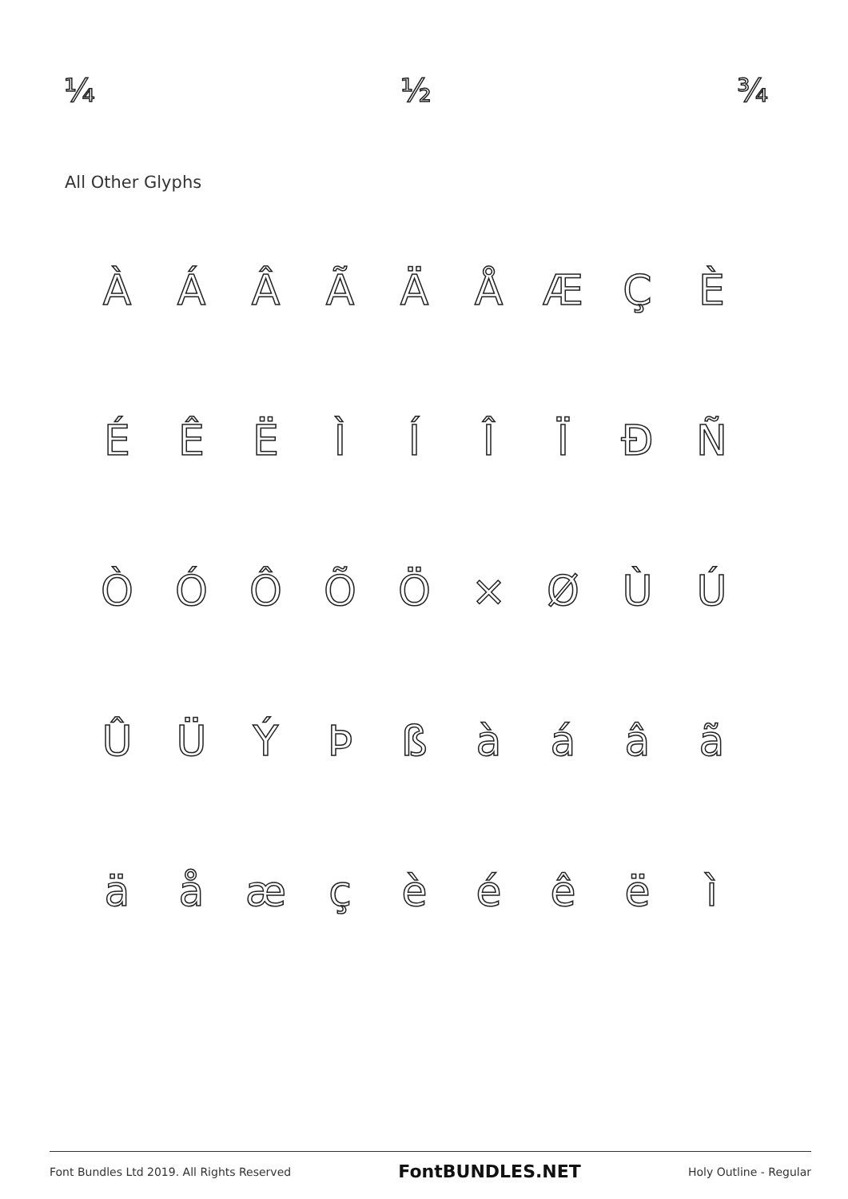¼ ½ ¾
All Other Glyphs
ÀÁÂÃÄÅÆÇÈ
ÉÊËÌÍÎÏÐÑ
ÒÓÔÕÖ × ØÙÚ
ÛÜÝÞßàáâã
äåæçèéêëì
Font Bundles Ltd 2019. All Rights Reserved FontBUNDLES.NET Holy Outline - Regular